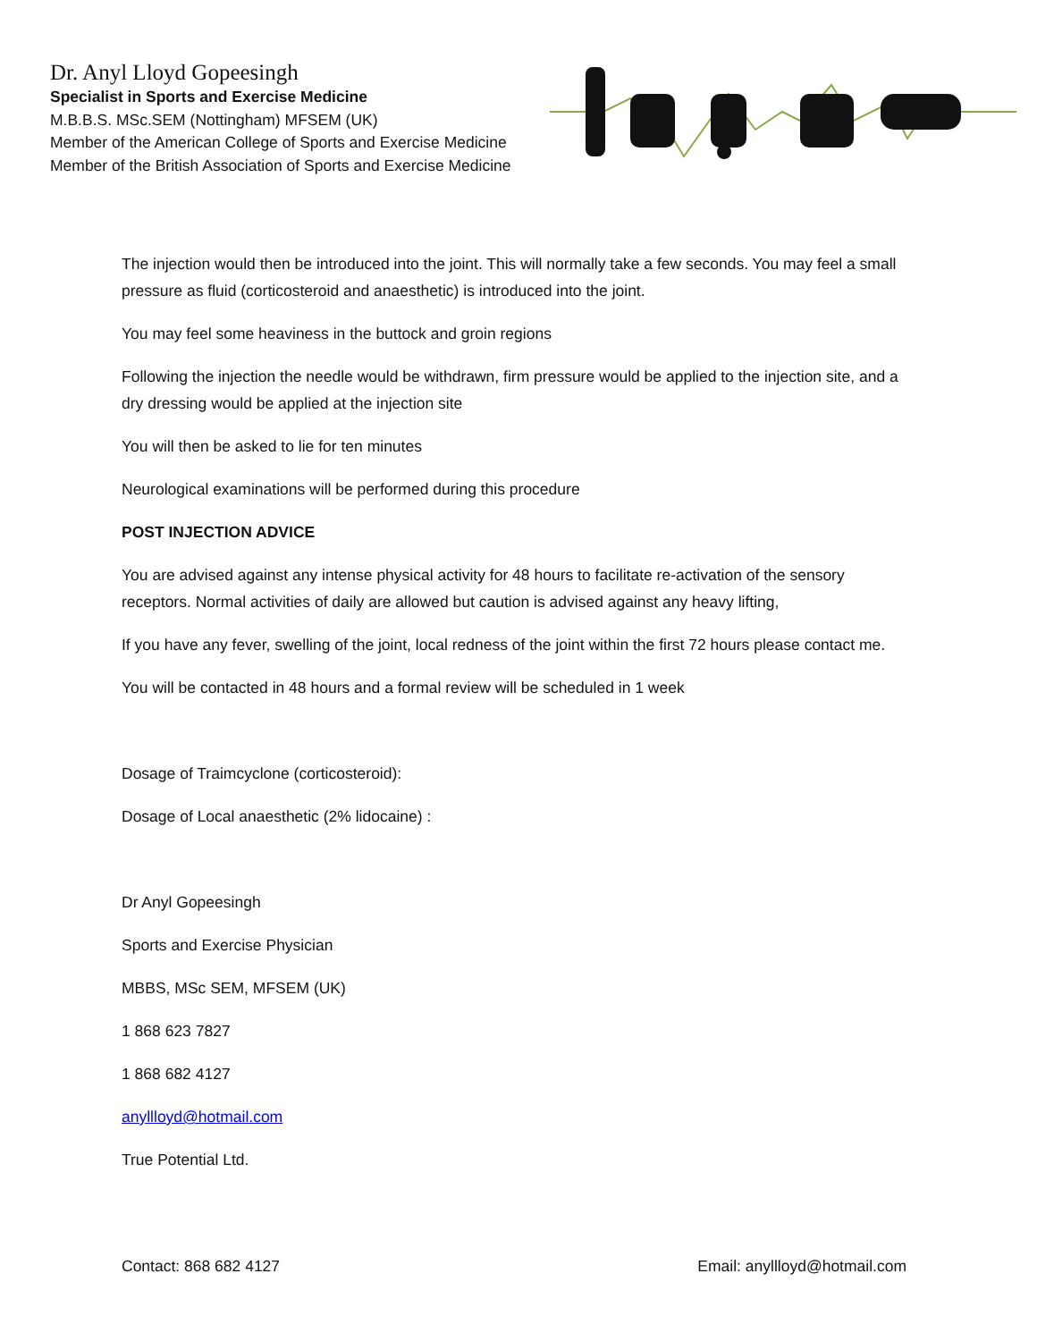Dr. Anyl Lloyd Gopeesingh
Specialist in Sports and Exercise Medicine
M.B.B.S. MSc.SEM (Nottingham) MFSEM (UK)
Member of the American College of Sports and Exercise Medicine
Member of the British Association of Sports and Exercise Medicine
The injection would then be introduced into the joint. This will normally take a few seconds. You may feel a small pressure as fluid (corticosteroid and anaesthetic) is introduced into the joint.
You may feel some heaviness in the buttock and groin regions
Following the injection the needle would be withdrawn, firm pressure would be applied to the injection site, and a dry dressing would be applied at the injection site
You will then be asked to lie for ten minutes
Neurological examinations will be performed during this procedure
POST INJECTION ADVICE
You are advised against any intense physical activity for 48 hours to facilitate re-activation of the sensory receptors. Normal activities of daily are allowed but caution is advised against any heavy lifting,
If you have any fever, swelling of the joint, local redness of the joint within the first 72 hours please contact me.
You will be contacted in 48 hours and a formal review will be scheduled in 1 week
Dosage of Traimcyclone (corticosteroid):
Dosage of Local anaesthetic (2% lidocaine) :
Dr Anyl Gopeesingh
Sports and Exercise Physician
MBBS, MSc SEM, MFSEM (UK)
1 868 623 7827
1 868 682 4127
anyllloyd@hotmail.com
True Potential Ltd.
Contact: 868 682 4127 Email: anyllloyd@hotmail.com